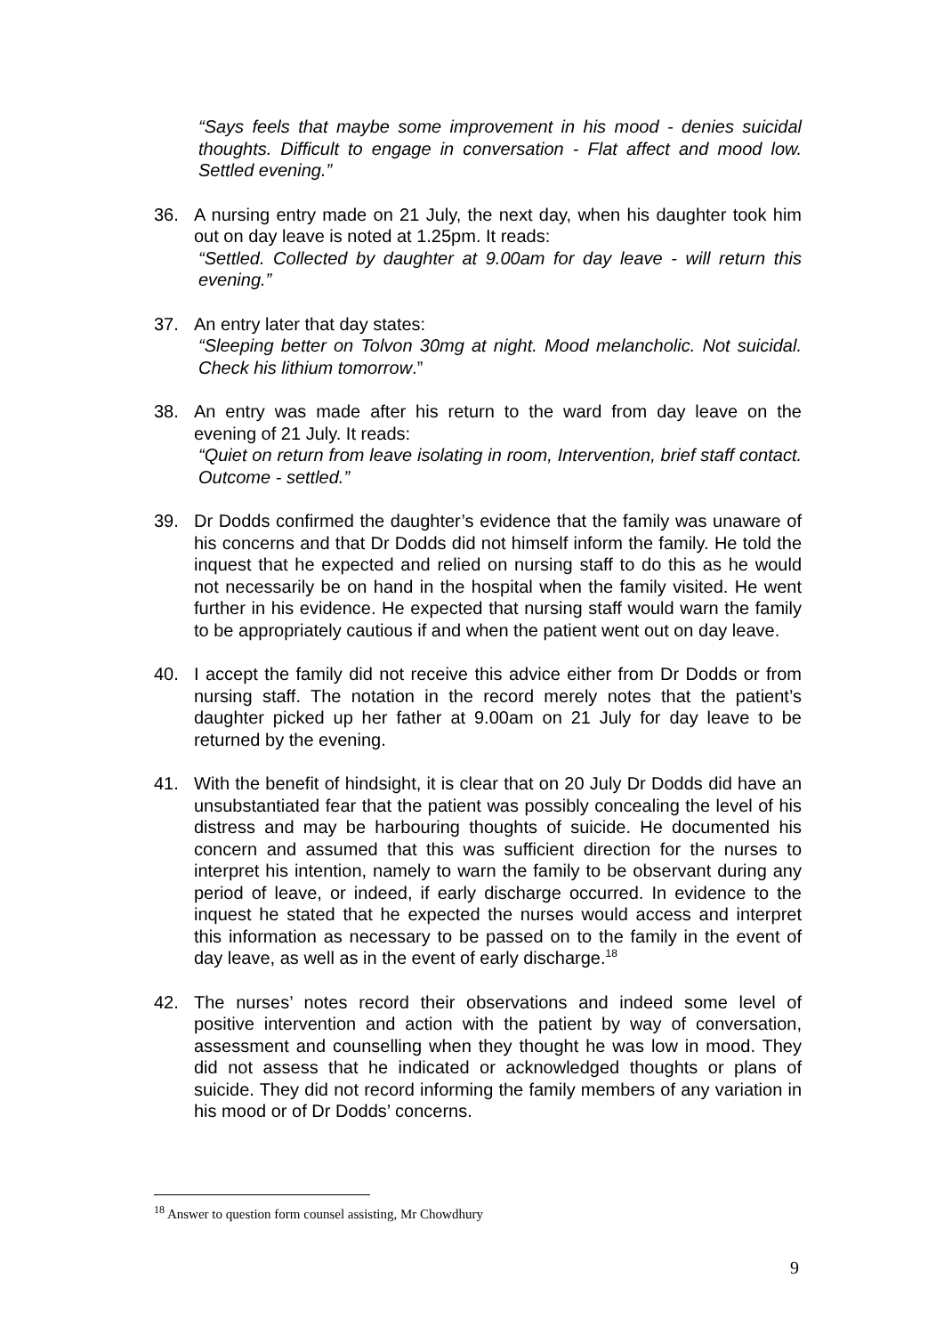“Says feels that maybe some improvement in his mood - denies suicidal thoughts. Difficult to engage in conversation - Flat affect and mood low. Settled evening.”
36. A nursing entry made on 21 July, the next day, when his daughter took him out on day leave is noted at 1.25pm. It reads:
“Settled. Collected by daughter at 9.00am for day leave - will return this evening.”
37. An entry later that day states:
“Sleeping better on Tolvon 30mg at night. Mood melancholic. Not suicidal. Check his lithium tomorrow.”
38. An entry was made after his return to the ward from day leave on the evening of 21 July. It reads:
“Quiet on return from leave isolating in room, Intervention, brief staff contact. Outcome - settled.”
39. Dr Dodds confirmed the daughter’s evidence that the family was unaware of his concerns and that Dr Dodds did not himself inform the family. He told the inquest that he expected and relied on nursing staff to do this as he would not necessarily be on hand in the hospital when the family visited. He went further in his evidence. He expected that nursing staff would warn the family to be appropriately cautious if and when the patient went out on day leave.
40. I accept the family did not receive this advice either from Dr Dodds or from nursing staff. The notation in the record merely notes that the patient’s daughter picked up her father at 9.00am on 21 July for day leave to be returned by the evening.
41. With the benefit of hindsight, it is clear that on 20 July Dr Dodds did have an unsubstantiated fear that the patient was possibly concealing the level of his distress and may be harbouring thoughts of suicide. He documented his concern and assumed that this was sufficient direction for the nurses to interpret his intention, namely to warn the family to be observant during any period of leave, or indeed, if early discharge occurred. In evidence to the inquest he stated that he expected the nurses would access and interpret this information as necessary to be passed on to the family in the event of day leave, as well as in the event of early discharge.<sup>18</sup>
42. The nurses’ notes record their observations and indeed some level of positive intervention and action with the patient by way of conversation, assessment and counselling when they thought he was low in mood. They did not assess that he indicated or acknowledged thoughts or plans of suicide. They did not record informing the family members of any variation in his mood or of Dr Dodds’ concerns.
<sup>18</sup> Answer to question form counsel assisting, Mr Chowdhury
9